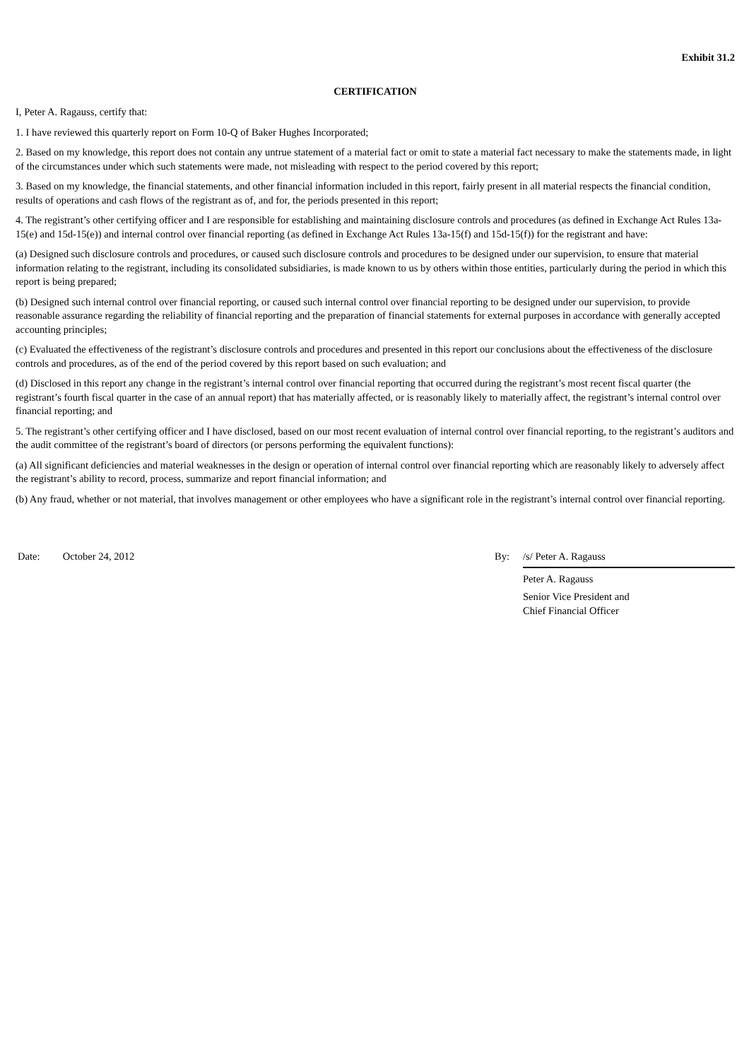Exhibit 31.2
CERTIFICATION
I, Peter A. Ragauss, certify that:
1. I have reviewed this quarterly report on Form 10-Q of Baker Hughes Incorporated;
2. Based on my knowledge, this report does not contain any untrue statement of a material fact or omit to state a material fact necessary to make the statements made, in light of the circumstances under which such statements were made, not misleading with respect to the period covered by this report;
3. Based on my knowledge, the financial statements, and other financial information included in this report, fairly present in all material respects the financial condition, results of operations and cash flows of the registrant as of, and for, the periods presented in this report;
4. The registrant’s other certifying officer and I are responsible for establishing and maintaining disclosure controls and procedures (as defined in Exchange Act Rules 13a-15(e) and 15d-15(e)) and internal control over financial reporting (as defined in Exchange Act Rules 13a-15(f) and 15d-15(f)) for the registrant and have:
(a) Designed such disclosure controls and procedures, or caused such disclosure controls and procedures to be designed under our supervision, to ensure that material information relating to the registrant, including its consolidated subsidiaries, is made known to us by others within those entities, particularly during the period in which this report is being prepared;
(b) Designed such internal control over financial reporting, or caused such internal control over financial reporting to be designed under our supervision, to provide reasonable assurance regarding the reliability of financial reporting and the preparation of financial statements for external purposes in accordance with generally accepted accounting principles;
(c) Evaluated the effectiveness of the registrant’s disclosure controls and procedures and presented in this report our conclusions about the effectiveness of the disclosure controls and procedures, as of the end of the period covered by this report based on such evaluation; and
(d) Disclosed in this report any change in the registrant’s internal control over financial reporting that occurred during the registrant’s most recent fiscal quarter (the registrant’s fourth fiscal quarter in the case of an annual report) that has materially affected, or is reasonably likely to materially affect, the registrant’s internal control over financial reporting; and
5. The registrant’s other certifying officer and I have disclosed, based on our most recent evaluation of internal control over financial reporting, to the registrant’s auditors and the audit committee of the registrant’s board of directors (or persons performing the equivalent functions):
(a) All significant deficiencies and material weaknesses in the design or operation of internal control over financial reporting which are reasonably likely to adversely affect the registrant’s ability to record, process, summarize and report financial information; and
(b) Any fraud, whether or not material, that involves management or other employees who have a significant role in the registrant’s internal control over financial reporting.
Date: October 24, 2012 By: /s/ Peter A. Ragauss
Peter A. Ragauss
Senior Vice President and
Chief Financial Officer